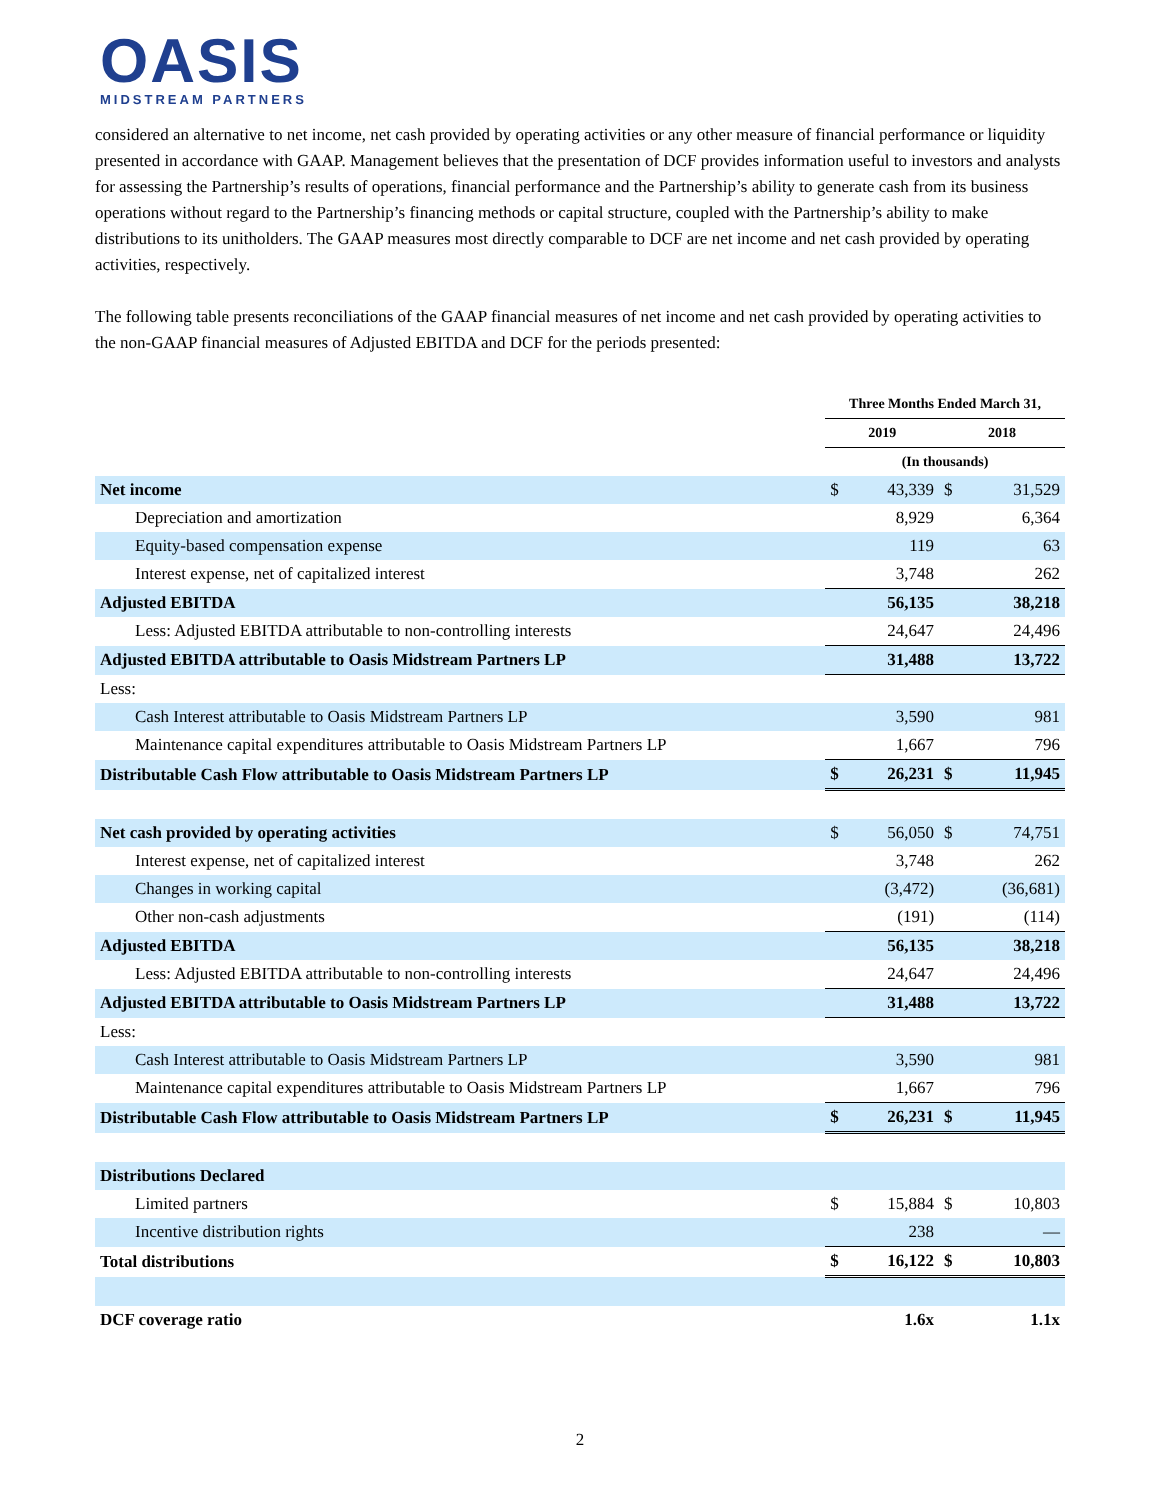OASIS
MIDSTREAM PARTNERS
considered an alternative to net income, net cash provided by operating activities or any other measure of financial performance or liquidity presented in accordance with GAAP. Management believes that the presentation of DCF provides information useful to investors and analysts for assessing the Partnership’s results of operations, financial performance and the Partnership’s ability to generate cash from its business operations without regard to the Partnership’s financing methods or capital structure, coupled with the Partnership’s ability to make distributions to its unitholders. The GAAP measures most directly comparable to DCF are net income and net cash provided by operating activities, respectively.
The following table presents reconciliations of the GAAP financial measures of net income and net cash provided by operating activities to the non-GAAP financial measures of Adjusted EBITDA and DCF for the periods presented:
| | Three Months Ended March 31, | | | |
| --- | --- | --- | --- | --- |
| | 2019 | | 2018 | |
| | (In thousands) | | | |
| Net income | $ | 43,339 | $ | 31,529 |
| Depreciation and amortization | | 8,929 | | 6,364 |
| Equity-based compensation expense | | 119 | | 63 |
| Interest expense, net of capitalized interest | | 3,748 | | 262 |
| Adjusted EBITDA | | 56,135 | | 38,218 |
| Less: Adjusted EBITDA attributable to non-controlling interests | | 24,647 | | 24,496 |
| Adjusted EBITDA attributable to Oasis Midstream Partners LP | | 31,488 | | 13,722 |
| Less: | | | | |
| Cash Interest attributable to Oasis Midstream Partners LP | | 3,590 | | 981 |
| Maintenance capital expenditures attributable to Oasis Midstream Partners LP | | 1,667 | | 796 |
| Distributable Cash Flow attributable to Oasis Midstream Partners LP | $ | 26,231 | $ | 11,945 |
| Net cash provided by operating activities | $ | 56,050 | $ | 74,751 |
| Interest expense, net of capitalized interest | | 3,748 | | 262 |
| Changes in working capital | | (3,472) | | (36,681) |
| Other non-cash adjustments | | (191) | | (114) |
| Adjusted EBITDA | | 56,135 | | 38,218 |
| Less: Adjusted EBITDA attributable to non-controlling interests | | 24,647 | | 24,496 |
| Adjusted EBITDA attributable to Oasis Midstream Partners LP | | 31,488 | | 13,722 |
| Less: | | | | |
| Cash Interest attributable to Oasis Midstream Partners LP | | 3,590 | | 981 |
| Maintenance capital expenditures attributable to Oasis Midstream Partners LP | | 1,667 | | 796 |
| Distributable Cash Flow attributable to Oasis Midstream Partners LP | $ | 26,231 | $ | 11,945 |
| Distributions Declared | | | | |
| Limited partners | $ | 15,884 | $ | 10,803 |
| Incentive distribution rights | | 238 | | — |
| Total distributions | $ | 16,122 | $ | 10,803 |
| DCF coverage ratio | | 1.6x | | 1.1x |
2